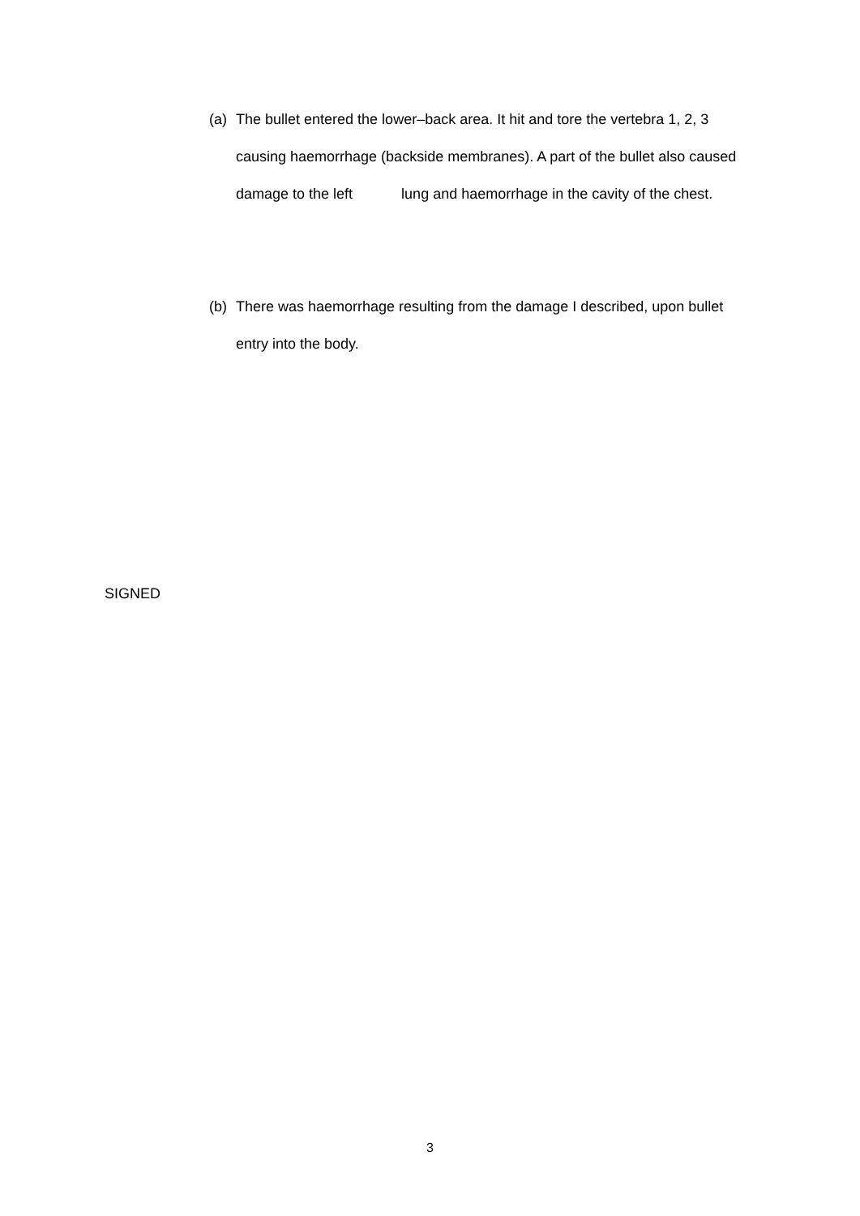(a) The bullet entered the lower–back area. It hit and tore the vertebra 1, 2, 3 causing haemorrhage (backside membranes). A part of the bullet also caused damage to the left lung and haemorrhage in the cavity of the chest.
(b) There was haemorrhage resulting from the damage I described, upon bullet entry into the body.
SIGNED
3